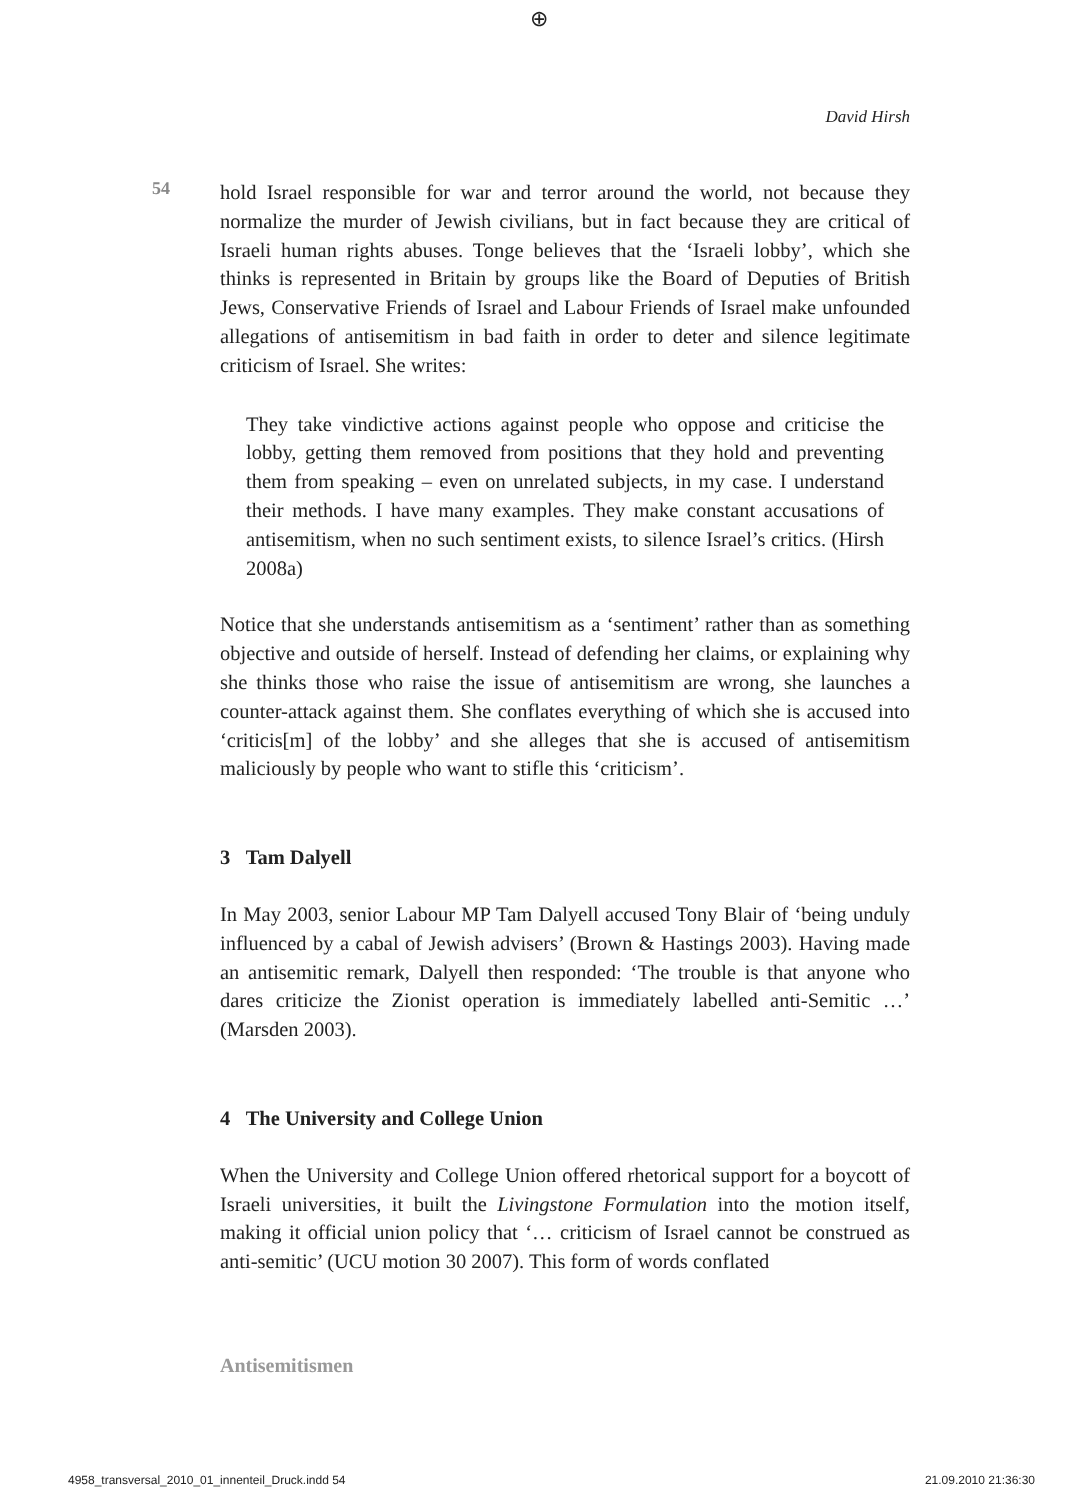⊕
David Hirsh
54
hold Israel responsible for war and terror around the world, not because they normalize the murder of Jewish civilians, but in fact because they are critical of Israeli human rights abuses. Tonge believes that the ‘Israeli lobby’, which she thinks is represented in Britain by groups like the Board of Deputies of British Jews, Conservative Friends of Israel and Labour Friends of Israel make unfounded allegations of antisemitism in bad faith in order to deter and silence legitimate criticism of Israel. She writes:
They take vindictive actions against people who oppose and criticise the lobby, getting them removed from positions that they hold and preventing them from speaking – even on unrelated subjects, in my case. I understand their methods. I have many examples. They make constant accusations of antisemitism, when no such sentiment exists, to silence Israel’s critics. (Hirsh 2008a)
Notice that she understands antisemitism as a ‘sentiment’ rather than as something objective and outside of herself. Instead of defending her claims, or explaining why she thinks those who raise the issue of antisemitism are wrong, she launches a counter-attack against them. She conflates everything of which she is accused into ‘criticis[m] of the lobby’ and she alleges that she is accused of antisemitism maliciously by people who want to stifle this ‘criticism’.
3 Tam Dalyell
In May 2003, senior Labour MP Tam Dalyell accused Tony Blair of ‘being unduly influenced by a cabal of Jewish advisers’ (Brown & Hastings 2003). Having made an antisemitic remark, Dalyell then responded: ‘The trouble is that anyone who dares criticize the Zionist operation is immediately labelled anti-Semitic …’ (Marsden 2003).
4 The University and College Union
When the University and College Union offered rhetorical support for a boycott of Israeli universities, it built the Livingstone Formulation into the motion itself, making it official union policy that ‘… criticism of Israel cannot be construed as anti-semitic’ (UCU motion 30 2007). This form of words conflated
Antisemitismen
4958_transversal_2010_01_innenteil_Druck.indd 54 21.09.2010 21:36:30